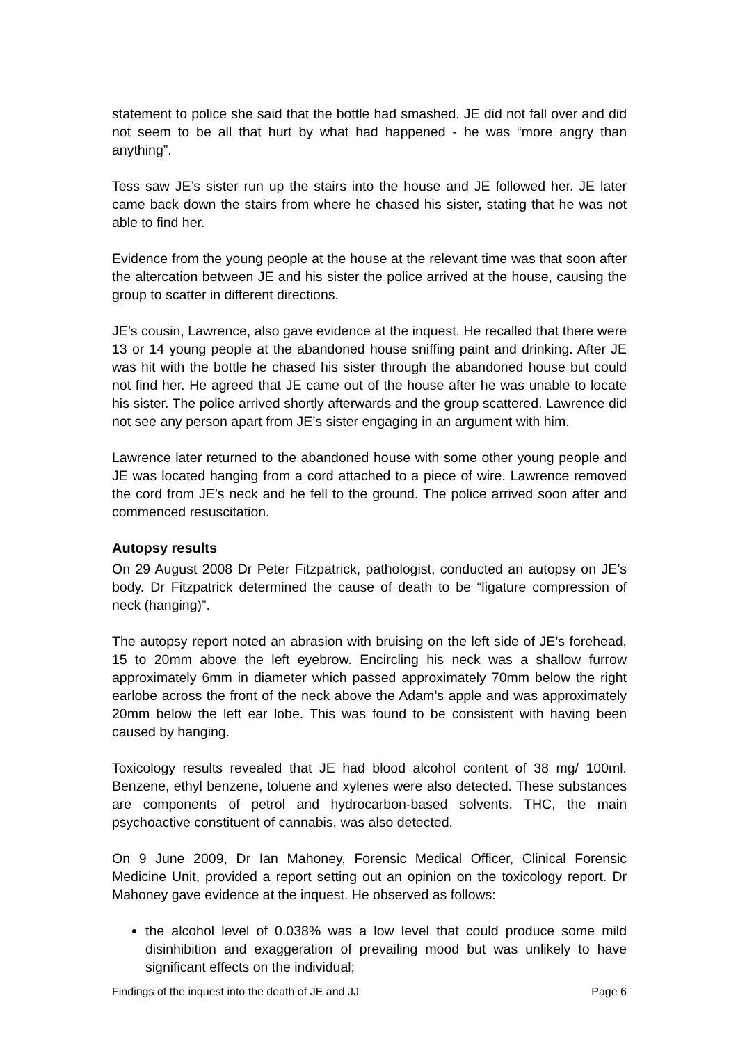statement to police she said that the bottle had smashed. JE did not fall over and did not seem to be all that hurt by what had happened - he was “more angry than anything”.
Tess saw JE’s sister run up the stairs into the house and JE followed her. JE later came back down the stairs from where he chased his sister, stating that he was not able to find her.
Evidence from the young people at the house at the relevant time was that soon after the altercation between JE and his sister the police arrived at the house, causing the group to scatter in different directions.
JE’s cousin, Lawrence, also gave evidence at the inquest. He recalled that there were 13 or 14 young people at the abandoned house sniffing paint and drinking. After JE was hit with the bottle he chased his sister through the abandoned house but could not find her. He agreed that JE came out of the house after he was unable to locate his sister. The police arrived shortly afterwards and the group scattered. Lawrence did not see any person apart from JE’s sister engaging in an argument with him.
Lawrence later returned to the abandoned house with some other young people and JE was located hanging from a cord attached to a piece of wire. Lawrence removed the cord from JE’s neck and he fell to the ground. The police arrived soon after and commenced resuscitation.
Autopsy results
On 29 August 2008 Dr Peter Fitzpatrick, pathologist, conducted an autopsy on JE’s body. Dr Fitzpatrick determined the cause of death to be “ligature compression of neck (hanging)”.
The autopsy report noted an abrasion with bruising on the left side of JE’s forehead, 15 to 20mm above the left eyebrow. Encircling his neck was a shallow furrow approximately 6mm in diameter which passed approximately 70mm below the right earlobe across the front of the neck above the Adam’s apple and was approximately 20mm below the left ear lobe. This was found to be consistent with having been caused by hanging.
Toxicology results revealed that JE had blood alcohol content of 38 mg/ 100ml. Benzene, ethyl benzene, toluene and xylenes were also detected. These substances are components of petrol and hydrocarbon-based solvents. THC, the main psychoactive constituent of cannabis, was also detected.
On 9 June 2009, Dr Ian Mahoney, Forensic Medical Officer, Clinical Forensic Medicine Unit, provided a report setting out an opinion on the toxicology report. Dr Mahoney gave evidence at the inquest. He observed as follows:
the alcohol level of 0.038% was a low level that could produce some mild disinhibition and exaggeration of prevailing mood but was unlikely to have significant effects on the individual;
Findings of the inquest into the death of JE and JJ Page 6